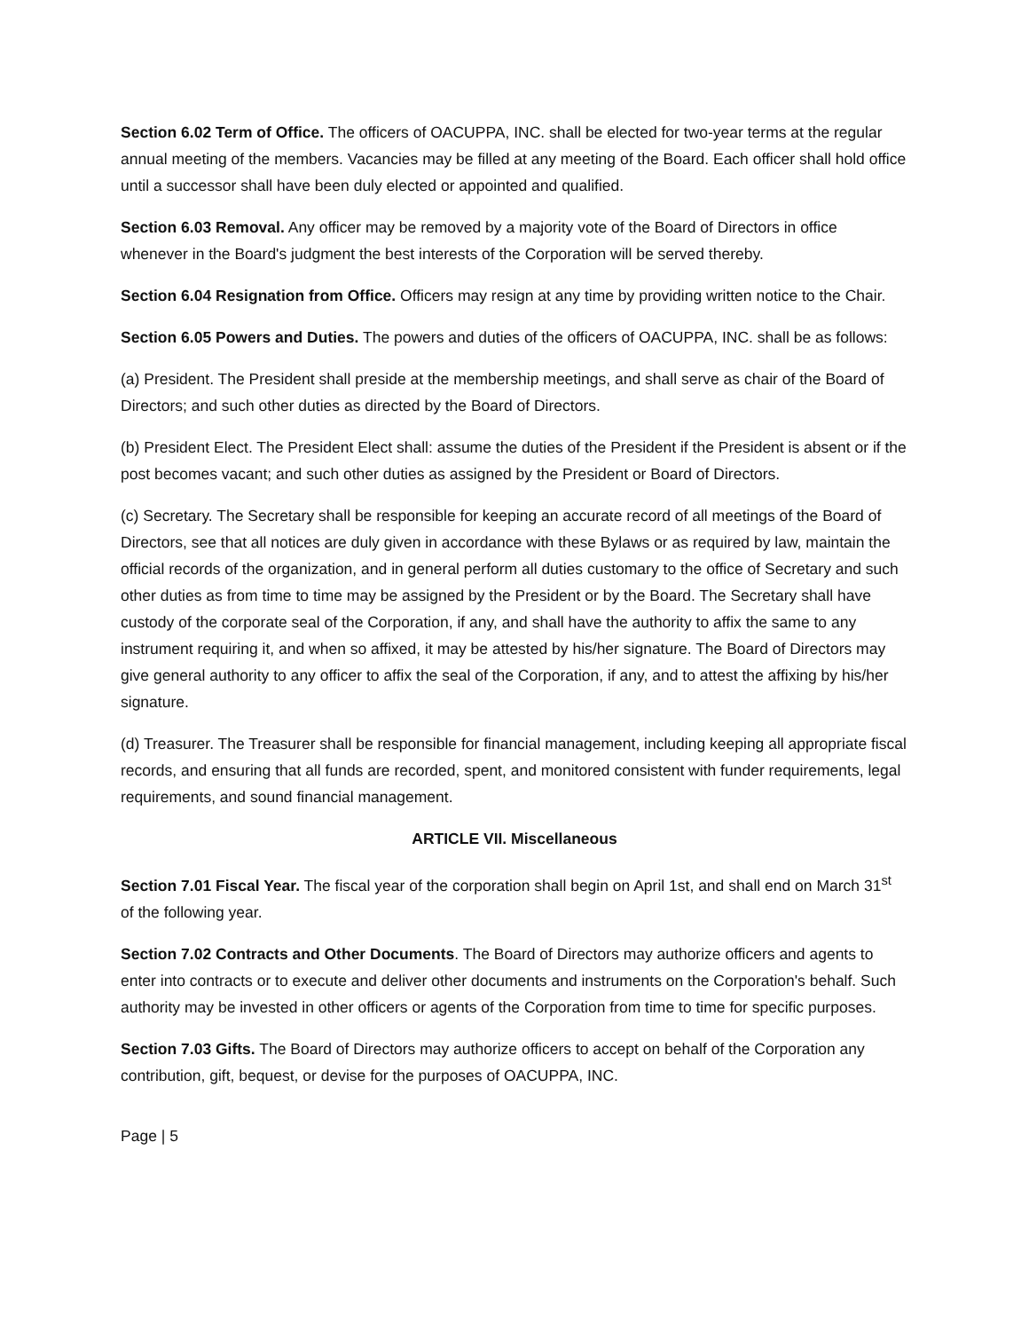Section 6.02 Term of Office. The officers of OACUPPA, INC. shall be elected for two-year terms at the regular annual meeting of the members. Vacancies may be filled at any meeting of the Board. Each officer shall hold office until a successor shall have been duly elected or appointed and qualified.
Section 6.03 Removal. Any officer may be removed by a majority vote of the Board of Directors in office whenever in the Board's judgment the best interests of the Corporation will be served thereby.
Section 6.04 Resignation from Office. Officers may resign at any time by providing written notice to the Chair.
Section 6.05 Powers and Duties. The powers and duties of the officers of OACUPPA, INC. shall be as follows:
(a) President. The President shall preside at the membership meetings, and shall serve as chair of the Board of Directors; and such other duties as directed by the Board of Directors.
(b) President Elect. The President Elect shall: assume the duties of the President if the President is absent or if the post becomes vacant; and such other duties as assigned by the President or Board of Directors.
(c) Secretary. The Secretary shall be responsible for keeping an accurate record of all meetings of the Board of Directors, see that all notices are duly given in accordance with these Bylaws or as required by law, maintain the official records of the organization, and in general perform all duties customary to the office of Secretary and such other duties as from time to time may be assigned by the President or by the Board. The Secretary shall have custody of the corporate seal of the Corporation, if any, and shall have the authority to affix the same to any instrument requiring it, and when so affixed, it may be attested by his/her signature. The Board of Directors may give general authority to any officer to affix the seal of the Corporation, if any, and to attest the affixing by his/her signature.
(d) Treasurer. The Treasurer shall be responsible for financial management, including keeping all appropriate fiscal records, and ensuring that all funds are recorded, spent, and monitored consistent with funder requirements, legal requirements, and sound financial management.
ARTICLE VII. Miscellaneous
Section 7.01 Fiscal Year. The fiscal year of the corporation shall begin on April 1st, and shall end on March 31<sup>st</sup> of the following year.
Section 7.02 Contracts and Other Documents. The Board of Directors may authorize officers and agents to enter into contracts or to execute and deliver other documents and instruments on the Corporation's behalf. Such authority may be invested in other officers or agents of the Corporation from time to time for specific purposes.
Section 7.03 Gifts. The Board of Directors may authorize officers to accept on behalf of the Corporation any contribution, gift, bequest, or devise for the purposes of OACUPPA, INC.
Page | 5